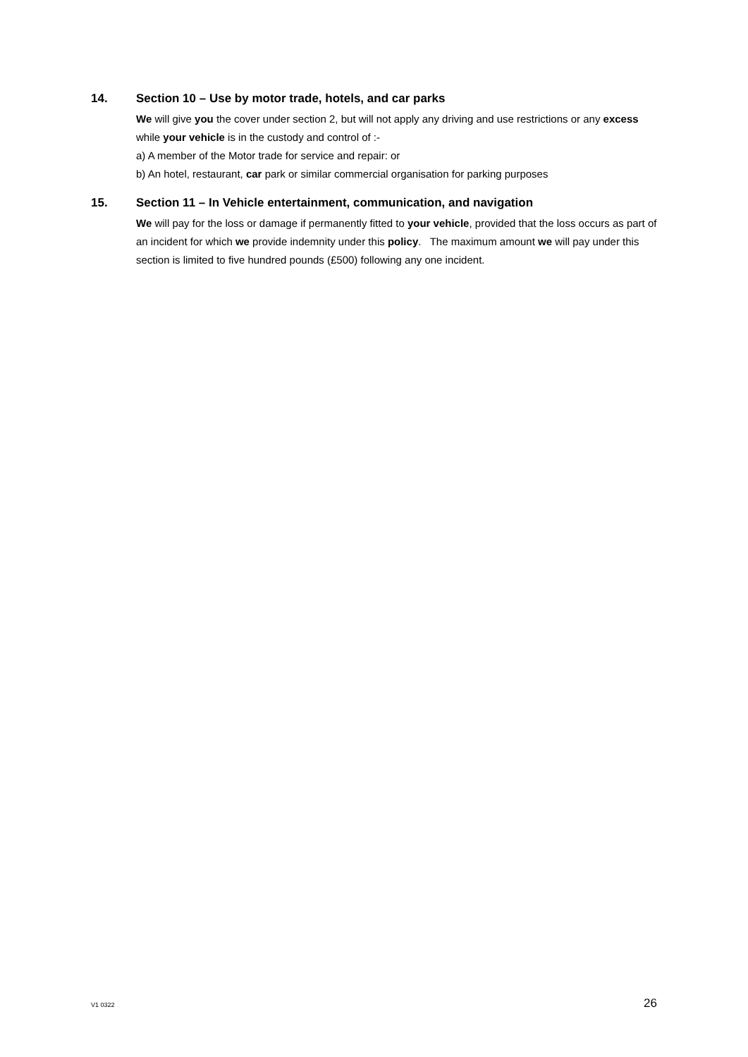14. Section 10 – Use by motor trade, hotels, and car parks
We will give you the cover under section 2, but will not apply any driving and use restrictions or any excess while your vehicle is in the custody and control of :-
a) A member of the Motor trade for service and repair: or
b) An hotel, restaurant, car park or similar commercial organisation for parking purposes
15. Section 11 – In Vehicle entertainment, communication, and navigation
We will pay for the loss or damage if permanently fitted to your vehicle, provided that the loss occurs as part of an incident for which we provide indemnity under this policy. The maximum amount we will pay under this section is limited to five hundred pounds (£500) following any one incident.
V1 0322 26